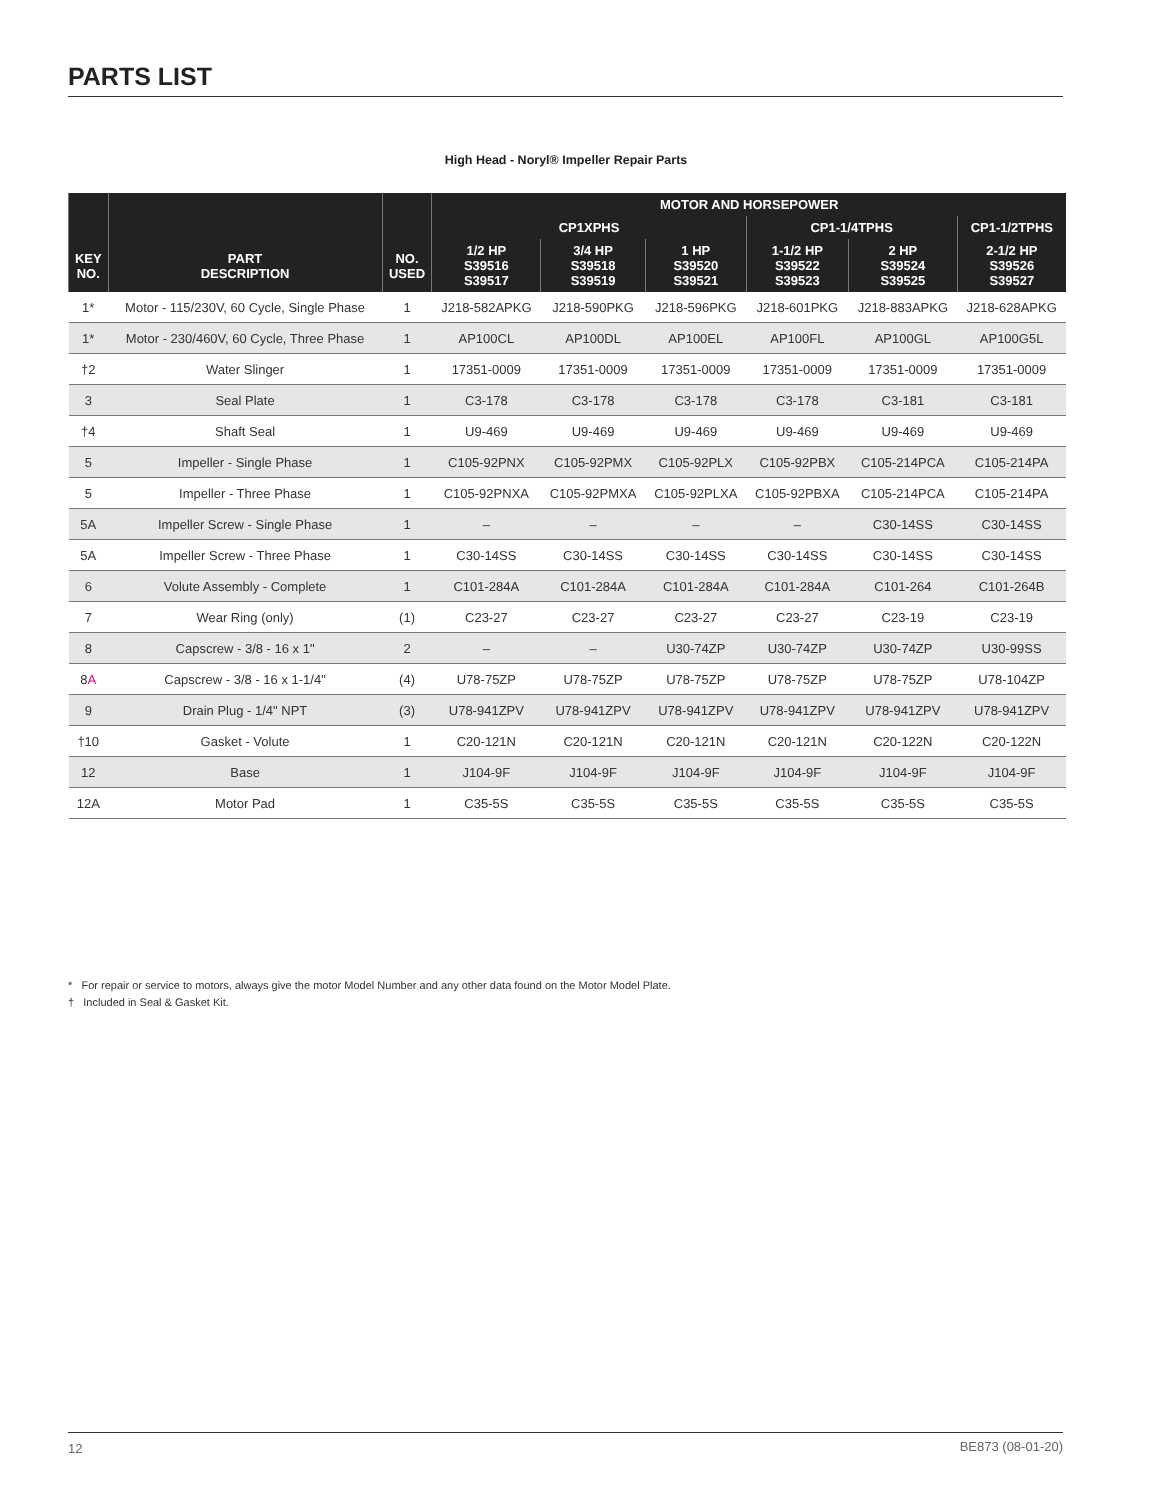PARTS LIST
High Head - Noryl® Impeller Repair Parts
| | | | MOTOR AND HORSEPOWER | | | | | |
| --- | --- | --- | --- | --- | --- | --- | --- | --- |
| | | | CP1XPHS | | | CP1-1/4TPHS | | CP1-1/2TPHS |
| KEY NO. | PART DESCRIPTION | NO. USED | 1/2 HP S39516 S39517 | 3/4 HP S39518 S39519 | 1 HP S39520 S39521 | 1-1/2 HP S39522 S39523 | 2 HP S39524 S39525 | 2-1/2 HP S39526 S39527 |
| 1* | Motor - 115/230V, 60 Cycle, Single Phase | 1 | J218-582APKG | J218-590PKG | J218-596PKG | J218-601PKG | J218-883APKG | J218-628APKG |
| 1* | Motor - 230/460V, 60 Cycle, Three Phase | 1 | AP100CL | AP100DL | AP100EL | AP100FL | AP100GL | AP100G5L |
| †2 | Water Slinger | 1 | 17351-0009 | 17351-0009 | 17351-0009 | 17351-0009 | 17351-0009 | 17351-0009 |
| 3 | Seal Plate | 1 | C3-178 | C3-178 | C3-178 | C3-178 | C3-181 | C3-181 |
| †4 | Shaft Seal | 1 | U9-469 | U9-469 | U9-469 | U9-469 | U9-469 | U9-469 |
| 5 | Impeller - Single Phase | 1 | C105-92PNX | C105-92PMX | C105-92PLX | C105-92PBX | C105-214PCA | C105-214PA |
| 5 | Impeller - Three Phase | 1 | C105-92PNXA | C105-92PMXA | C105-92PLXA | C105-92PBXA | C105-214PCA | C105-214PA |
| 5A | Impeller Screw - Single Phase | 1 | – | – | – | – | C30-14SS | C30-14SS |
| 5A | Impeller Screw - Three Phase | 1 | C30-14SS | C30-14SS | C30-14SS | C30-14SS | C30-14SS | C30-14SS |
| 6 | Volute Assembly - Complete | 1 | C101-284A | C101-284A | C101-284A | C101-284A | C101-264 | C101-264B |
| 7 | Wear Ring (only) | (1) | C23-27 | C23-27 | C23-27 | C23-27 | C23-19 | C23-19 |
| 8 | Capscrew - 3/8 - 16 x 1" | 2 | – | – | U30-74ZP | U30-74ZP | U30-74ZP | U30-99SS |
| 8 A | Capscrew - 3/8 - 16 x 1-1/4" | (4) | U78-75ZP | U78-75ZP | U78-75ZP | U78-75ZP | U78-75ZP | U78-104ZP |
| 9 | Drain Plug - 1/4" NPT | (3) | U78-941ZPV | U78-941ZPV | U78-941ZPV | U78-941ZPV | U78-941ZPV | U78-941ZPV |
| †10 | Gasket - Volute | 1 | C20-121N | C20-121N | C20-121N | C20-121N | C20-122N | C20-122N |
| 12 | Base | 1 | J104-9F | J104-9F | J104-9F | J104-9F | J104-9F | J104-9F |
| 12A | Motor Pad | 1 | C35-5S | C35-5S | C35-5S | C35-5S | C35-5S | C35-5S |
* For repair or service to motors, always give the motor Model Number and any other data found on the Motor Model Plate.
† Included in Seal & Gasket Kit.
12 BE873 (08-01-20)